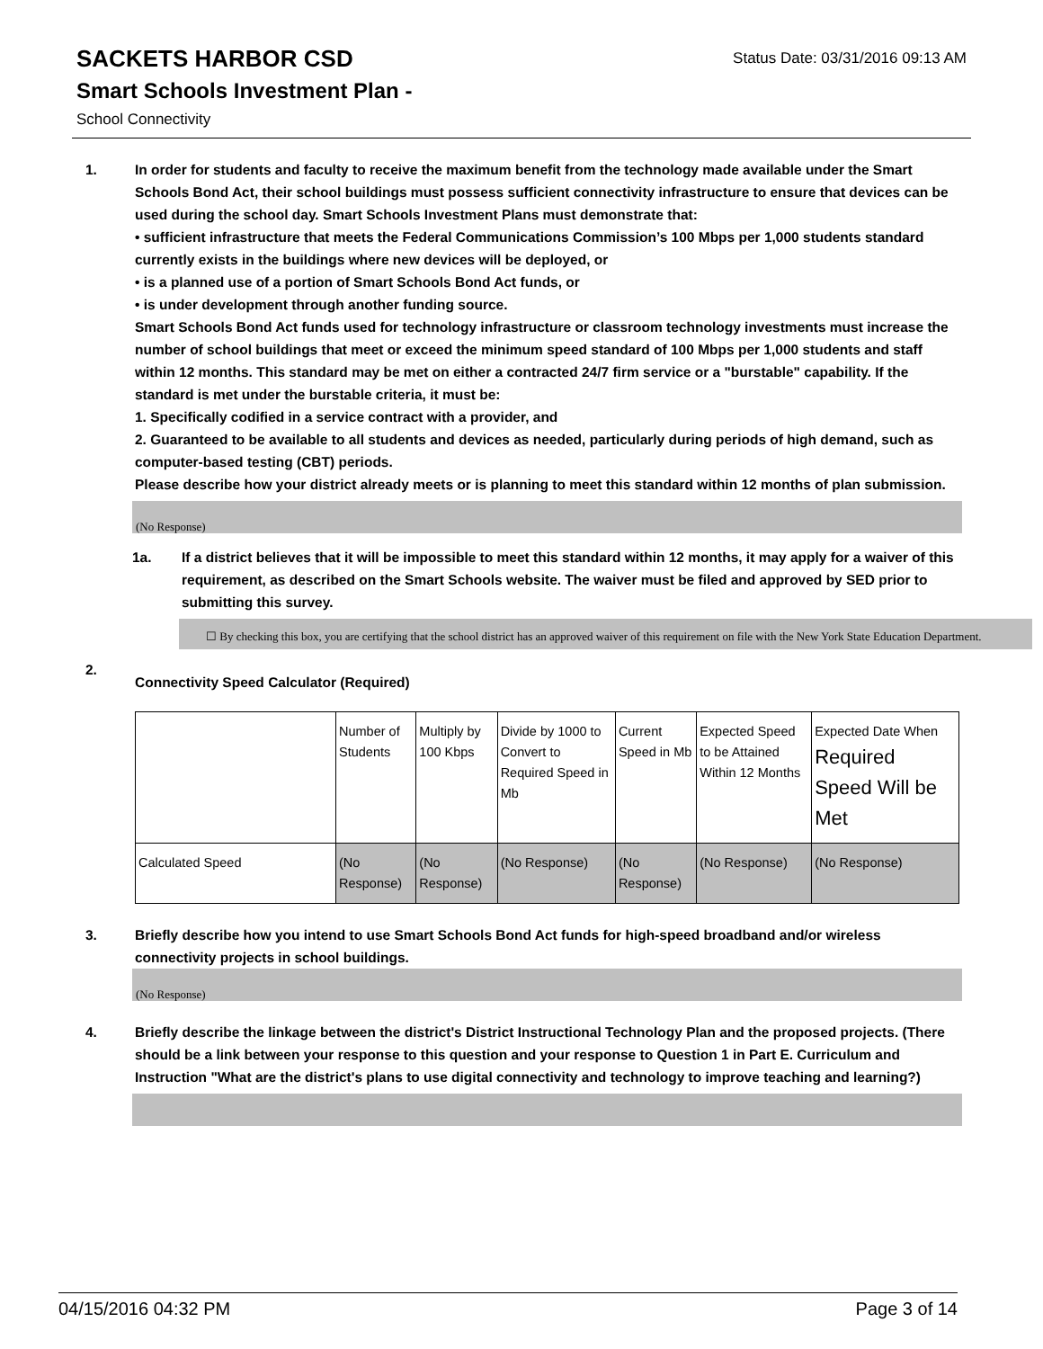Status Date: 03/31/2016 09:13 AM
SACKETS HARBOR CSD
Smart Schools Investment Plan -
School Connectivity
1. In order for students and faculty to receive the maximum benefit from the technology made available under the Smart Schools Bond Act, their school buildings must possess sufficient connectivity infrastructure to ensure that devices can be used during the school day. Smart Schools Investment Plans must demonstrate that:
• sufficient infrastructure that meets the Federal Communications Commission’s 100 Mbps per 1,000 students standard currently exists in the buildings where new devices will be deployed, or
• is a planned use of a portion of Smart Schools Bond Act funds, or
• is under development through another funding source.
Smart Schools Bond Act funds used for technology infrastructure or classroom technology investments must increase the number of school buildings that meet or exceed the minimum speed standard of 100 Mbps per 1,000 students and staff within 12 months. This standard may be met on either a contracted 24/7 firm service or a "burstable" capability. If the standard is met under the burstable criteria, it must be:
1. Specifically codified in a service contract with a provider, and
2. Guaranteed to be available to all students and devices as needed, particularly during periods of high demand, such as computer-based testing (CBT) periods.
Please describe how your district already meets or is planning to meet this standard within 12 months of plan submission.
(No Response)
1a. If a district believes that it will be impossible to meet this standard within 12 months, it may apply for a waiver of this requirement, as described on the Smart Schools website. The waiver must be filed and approved by SED prior to submitting this survey.
☐ By checking this box, you are certifying that the school district has an approved waiver of this requirement on file with the New York State Education Department.
2.
Connectivity Speed Calculator (Required)
| | Number of Students | Multiply by 100 Kbps | Divide by 1000 to Convert to Required Speed in Mb | Current Speed in Mb | Expected Speed to be Attained Within 12 Months | Expected Date When Required Speed Will be Met |
| Calculated Speed | (No Response) | (No Response) | (No Response) | (No Response) | (No Response) | (No Response) |
3. Briefly describe how you intend to use Smart Schools Bond Act funds for high-speed broadband and/or wireless connectivity projects in school buildings.
(No Response)
4. Briefly describe the linkage between the district's District Instructional Technology Plan and the proposed projects. (There should be a link between your response to this question and your response to Question 1 in Part E. Curriculum and Instruction "What are the district's plans to use digital connectivity and technology to improve teaching and learning?)
04/15/2016 04:32 PM Page 3 of 14